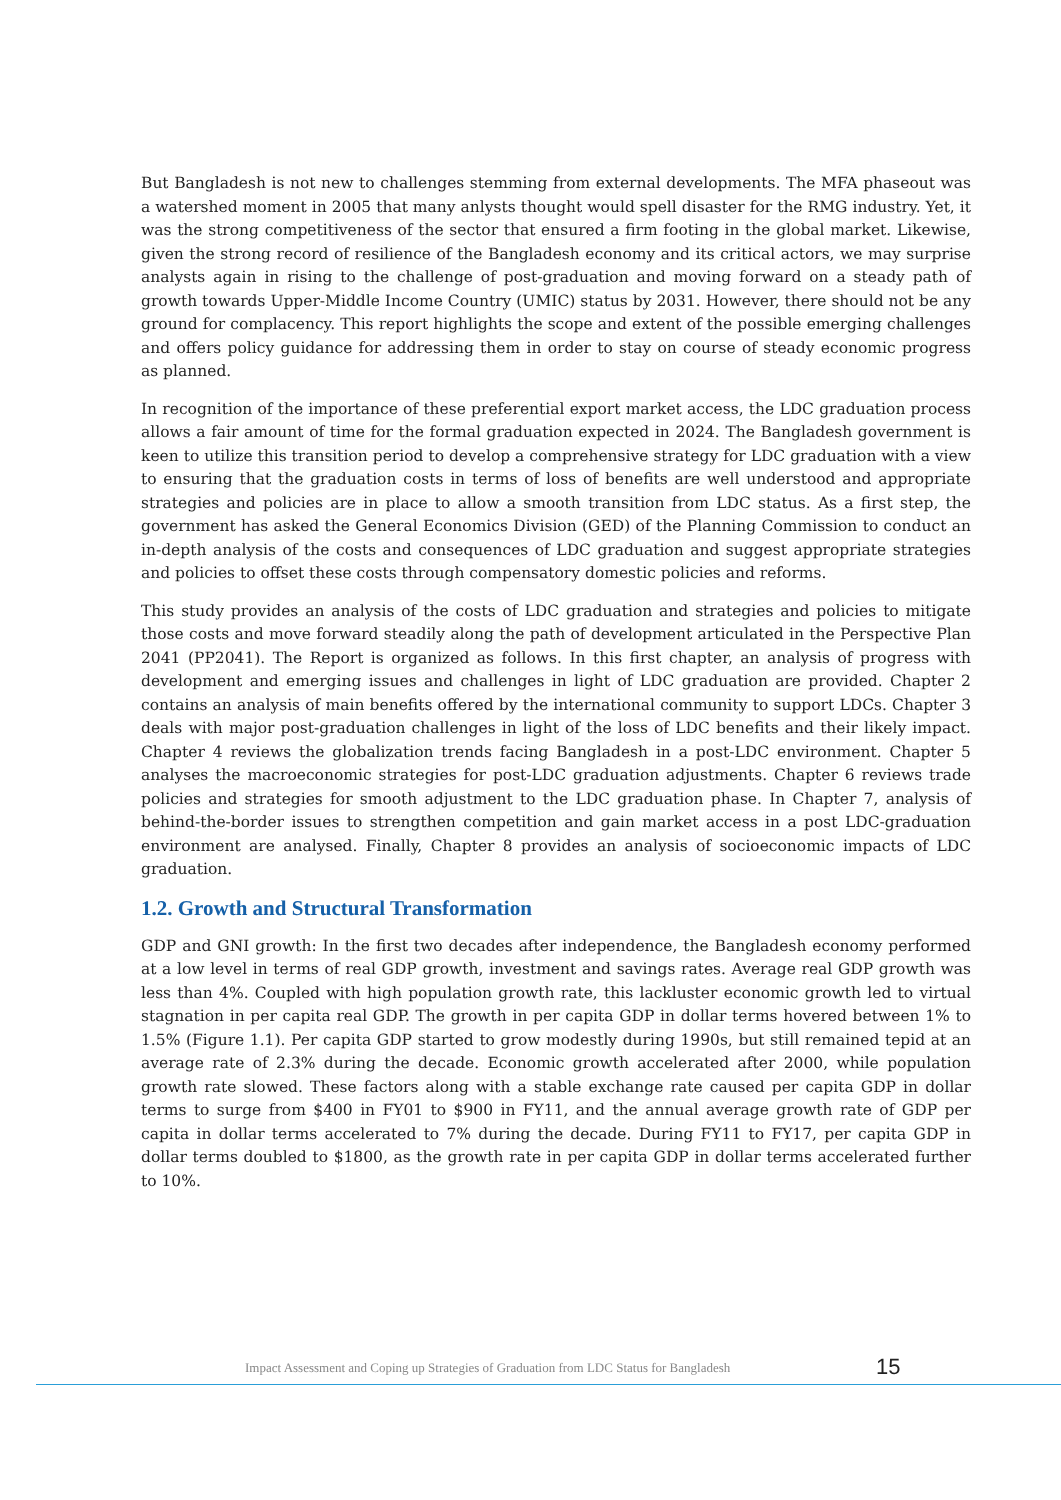But Bangladesh is not new to challenges stemming from external developments. The MFA phaseout was a watershed moment in 2005 that many anlysts thought would spell disaster for the RMG industry. Yet, it was the strong competitiveness of the sector that ensured a firm footing in the global market. Likewise, given the strong record of resilience of the Bangladesh economy and its critical actors, we may surprise analysts again in rising to the challenge of post-graduation and moving forward on a steady path of growth towards Upper-Middle Income Country (UMIC) status by 2031. However, there should not be any ground for complacency. This report highlights the scope and extent of the possible emerging challenges and offers policy guidance for addressing them in order to stay on course of steady economic progress as planned.
In recognition of the importance of these preferential export market access, the LDC graduation process allows a fair amount of time for the formal graduation expected in 2024. The Bangladesh government is keen to utilize this transition period to develop a comprehensive strategy for LDC graduation with a view to ensuring that the graduation costs in terms of loss of benefits are well understood and appropriate strategies and policies are in place to allow a smooth transition from LDC status. As a first step, the government has asked the General Economics Division (GED) of the Planning Commission to conduct an in-depth analysis of the costs and consequences of LDC graduation and suggest appropriate strategies and policies to offset these costs through compensatory domestic policies and reforms.
This study provides an analysis of the costs of LDC graduation and strategies and policies to mitigate those costs and move forward steadily along the path of development articulated in the Perspective Plan 2041 (PP2041). The Report is organized as follows. In this first chapter, an analysis of progress with development and emerging issues and challenges in light of LDC graduation are provided. Chapter 2 contains an analysis of main benefits offered by the international community to support LDCs. Chapter 3 deals with major post-graduation challenges in light of the loss of LDC benefits and their likely impact. Chapter 4 reviews the globalization trends facing Bangladesh in a post-LDC environment. Chapter 5 analyses the macroeconomic strategies for post-LDC graduation adjustments. Chapter 6 reviews trade policies and strategies for smooth adjustment to the LDC graduation phase. In Chapter 7, analysis of behind-the-border issues to strengthen competition and gain market access in a post LDC-graduation environment are analysed. Finally, Chapter 8 provides an analysis of socioeconomic impacts of LDC graduation.
1.2. Growth and Structural Transformation
GDP and GNI growth: In the first two decades after independence, the Bangladesh economy performed at a low level in terms of real GDP growth, investment and savings rates. Average real GDP growth was less than 4%. Coupled with high population growth rate, this lackluster economic growth led to virtual stagnation in per capita real GDP. The growth in per capita GDP in dollar terms hovered between 1% to 1.5% (Figure 1.1). Per capita GDP started to grow modestly during 1990s, but still remained tepid at an average rate of 2.3% during the decade. Economic growth accelerated after 2000, while population growth rate slowed. These factors along with a stable exchange rate caused per capita GDP in dollar terms to surge from $400 in FY01 to $900 in FY11, and the annual average growth rate of GDP per capita in dollar terms accelerated to 7% during the decade. During FY11 to FY17, per capita GDP in dollar terms doubled to $1800, as the growth rate in per capita GDP in dollar terms accelerated further to 10%.
Impact Assessment and Coping up Strategies of Graduation from LDC Status for Bangladesh
15